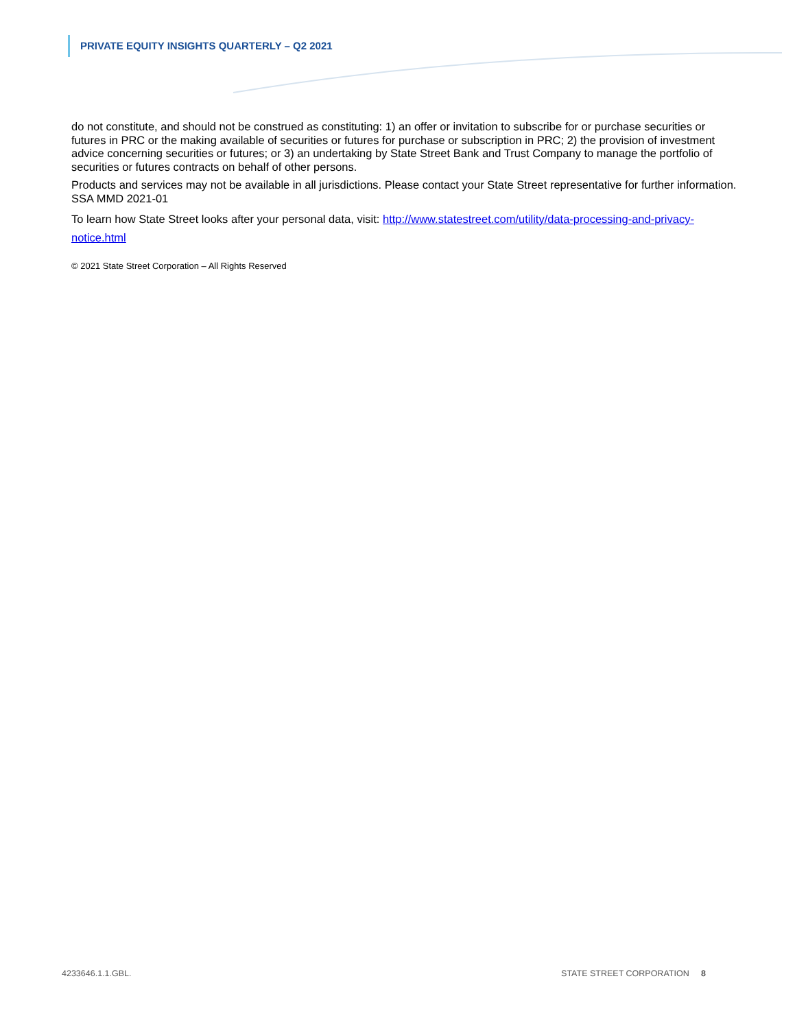PRIVATE EQUITY INSIGHTS QUARTERLY – Q2 2021
do not constitute, and should not be construed as constituting: 1) an offer or invitation to subscribe for or purchase securities or futures in PRC or the making available of securities or futures for purchase or subscription in PRC; 2) the provision of investment advice concerning securities or futures; or 3) an undertaking by State Street Bank and Trust Company to manage the portfolio of securities or futures contracts on behalf of other persons.
Products and services may not be available in all jurisdictions. Please contact your State Street representative for further information. SSA MMD 2021-01
To learn how State Street looks after your personal data, visit: http://www.statestreet.com/utility/data-processing-and-privacy-notice.html
© 2021 State Street Corporation – All Rights Reserved
4233646.1.1.GBL. STATE STREET CORPORATION 8